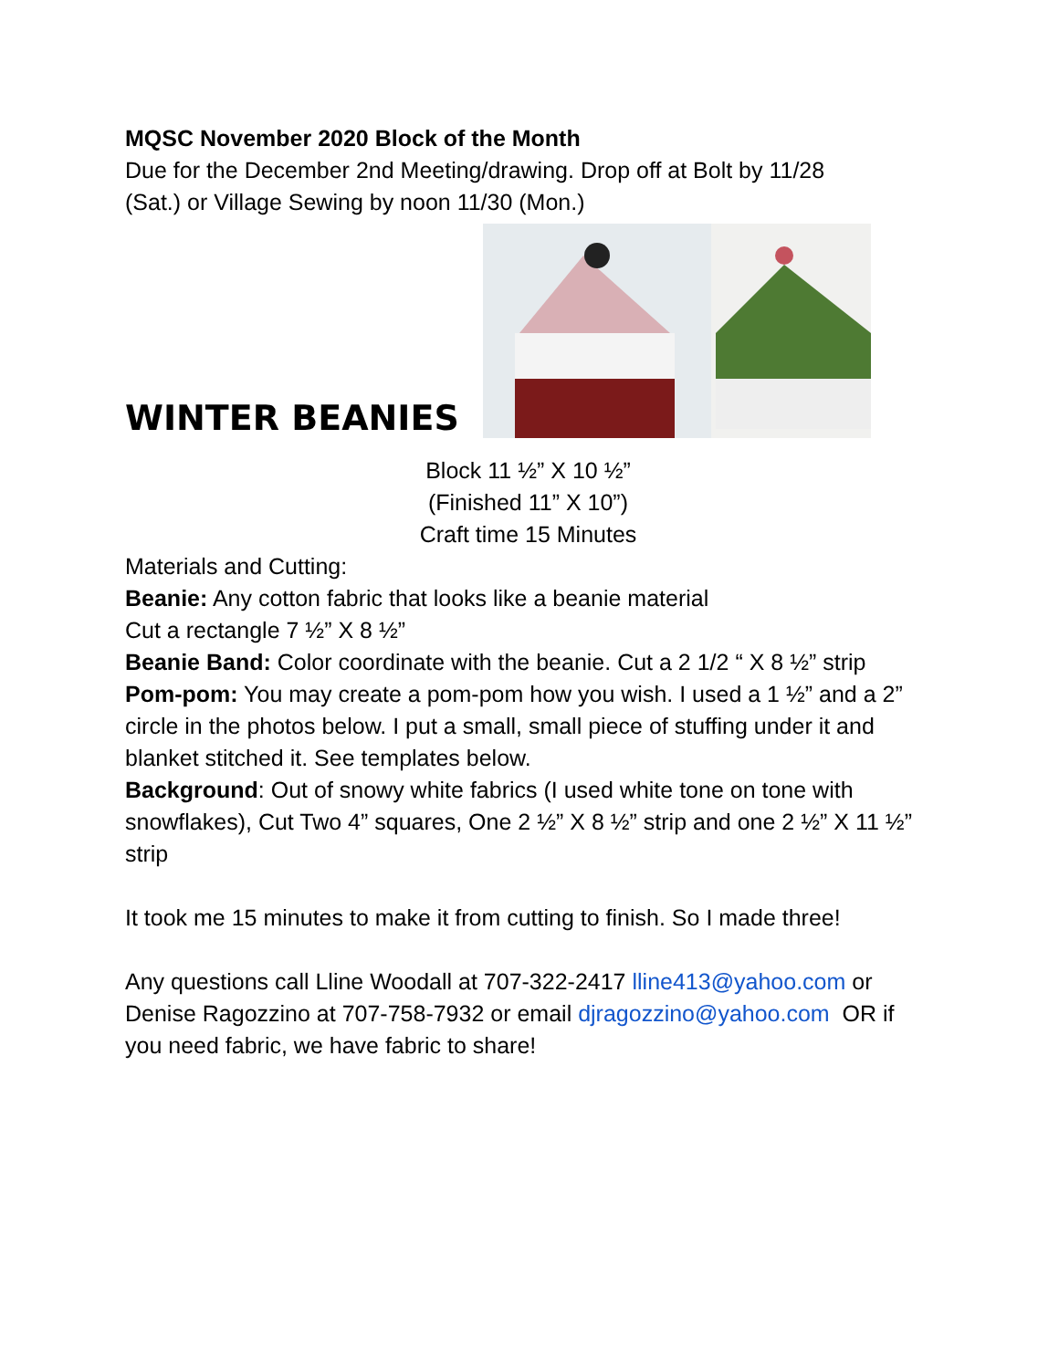MQSC November 2020 Block of the Month
Due for the December 2nd Meeting/drawing. Drop off at Bolt by 11/28
(Sat.) or Village Sewing by noon 11/30 (Mon.)
WINTER BEANIES
Block 11 ½” X 10 ½”
(Finished 11” X 10”)
Craft time 15 Minutes
Materials and Cutting:
Beanie: Any cotton fabric that looks like a beanie material
Cut a rectangle 7 ½” X 8 ½”
Beanie Band: Color coordinate with the beanie. Cut a 2 1/2 “ X 8 ½” strip
Pom-pom: You may create a pom-pom how you wish. I used a 1 ½” and a 2” circle in the photos below. I put a small, small piece of stuffing under it and blanket stitched it. See templates below.
Background: Out of snowy white fabrics (I used white tone on tone with snowflakes), Cut Two 4” squares, One 2 ½” X 8 ½” strip and one 2 ½” X 11 ½” strip
It took me 15 minutes to make it from cutting to finish. So I made three!
Any questions call Lline Woodall at 707-322-2417 lline413@yahoo.com or Denise Ragozzino at 707-758-7932 or email djragozzino@yahoo.com OR if you need fabric, we have fabric to share!